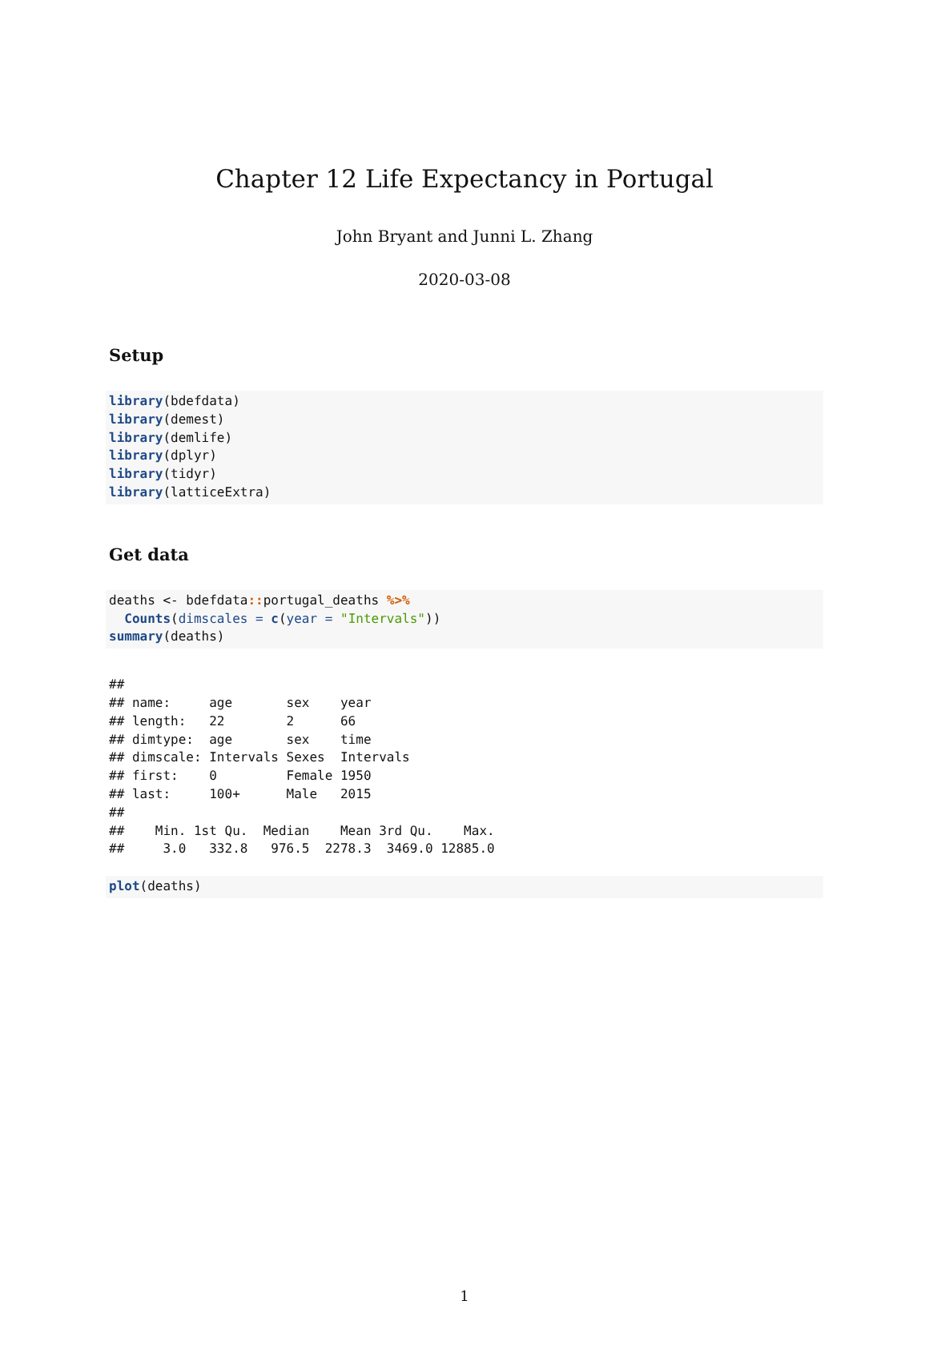Chapter 12 Life Expectancy in Portugal
John Bryant and Junni L. Zhang
2020-03-08
Setup
library(bdefdata)
library(demest)
library(demlife)
library(dplyr)
library(tidyr)
library(latticeExtra)
Get data
deaths <- bdefdata:: portugal_deaths %>%
  Counts(dimscales = c(year = "Intervals"))
summary(deaths)
##
## name:     age       sex    year
## length:   22        2      66
## dimtype:  age       sex    time
## dimscale: Intervals Sexes  Intervals
## first:    0         Female 1950
## last:     100+      Male   2015
##
##    Min. 1st Qu.  Median    Mean 3rd Qu.    Max.
##     3.0   332.8   976.5  2278.3  3469.0 12885.0
plot(deaths)
1